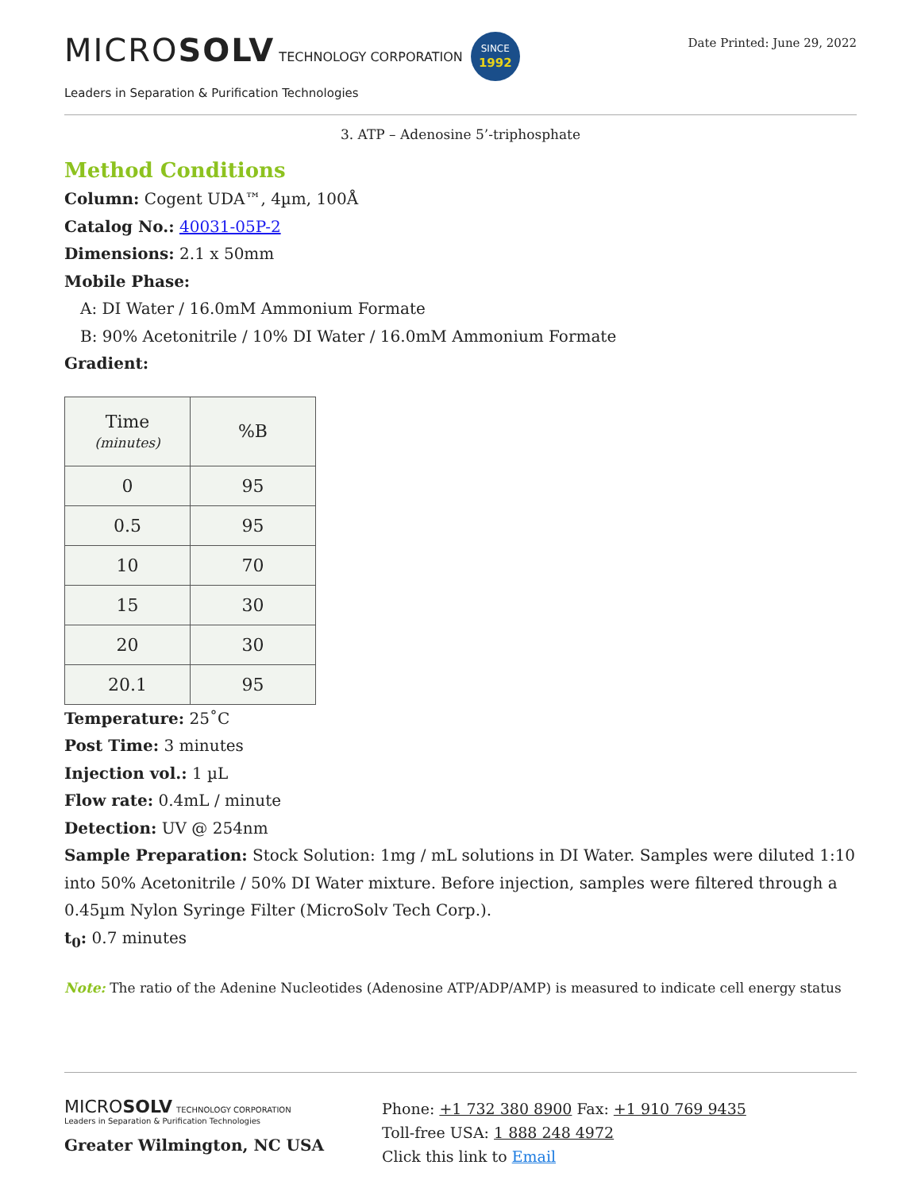MICROSOLV TECHNOLOGY CORPORATION SINCE
1992
Leaders in Separation & Purification Technologies
Date Printed: June 29, 2022
3. ATP – Adenosine 5’-triphosphate
Method Conditions
Column: Cogent UDA™, 4µm, 100Å
Catalog No.: 40031-05P-2
Dimensions: 2.1 x 50mm
Mobile Phase:
A: DI Water / 16.0mM Ammonium Formate
B: 90% Acetonitrile / 10% DI Water / 16.0mM Ammonium Formate
Gradient:
| Time (minutes) | %B |
| --- | --- |
| 0 | 95 |
| 0.5 | 95 |
| 10 | 70 |
| 15 | 30 |
| 20 | 30 |
| 20.1 | 95 |
Temperature: 25˚C
Post Time: 3 minutes
Injection vol.: 1 µL
Flow rate: 0.4mL / minute
Detection: UV @ 254nm
Sample Preparation: Stock Solution: 1mg / mL solutions in DI Water. Samples were diluted 1:10 into 50% Acetonitrile / 50% DI Water mixture. Before injection, samples were filtered through a 0.45µm Nylon Syringe Filter (MicroSolv Tech Corp.).
t<sub>0</sub>: 0.7 minutes
Note: The ratio of the Adenine Nucleotides (Adenosine ATP/ADP/AMP) is measured to indicate cell energy status
MICROSOLV TECHNOLOGY CORPORATION
Leaders in Separation & Purification Technologies
Greater Wilmington, NC USA
Phone: +1 732 380 8900 Fax: +1 910 769 9435
Toll-free USA: 1 888 248 4972
Click this link to Email